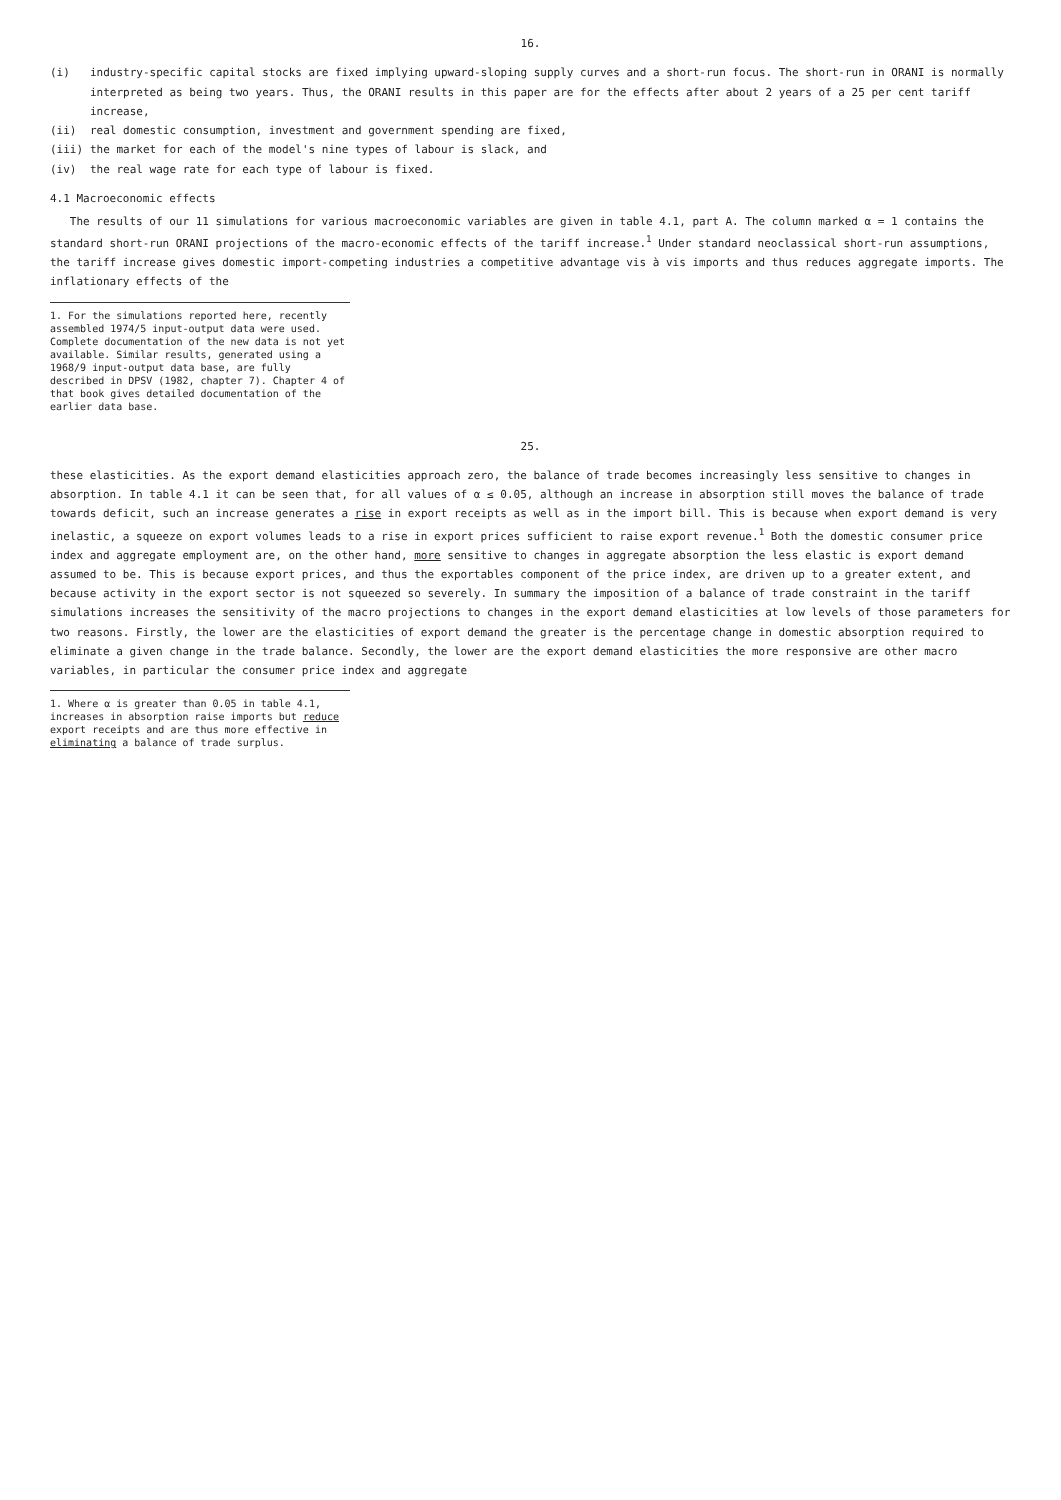16.
(i) industry-specific capital stocks are fixed implying upward-sloping supply curves and a short-run focus. The short-run in ORANI is normally interpreted as being two years. Thus, the ORANI results in this paper are for the effects after about 2 years of a 25 per cent tariff increase,
(ii) real domestic consumption, investment and government spending are fixed,
(iii) the market for each of the model's nine types of labour is slack, and
(iv) the real wage rate for each type of labour is fixed.
4.1 Macroeconomic effects
The results of our 11 simulations for various macroeconomic variables are given in table 4.1, part A. The column marked α = 1 contains the standard short-run ORANI projections of the macro-economic effects of the tariff increase.<sup>1</sup> Under standard neoclassical short-run assumptions, the tariff increase gives domestic import-competing industries a competitive advantage vis à vis imports and thus reduces aggregate imports. The inflationary effects of the
1. For the simulations reported here, recently assembled 1974/5 input-output data were used. Complete documentation of the new data is not yet available. Similar results, generated using a 1968/9 input-output data base, are fully described in DPSV (1982, chapter 7). Chapter 4 of that book gives detailed documentation of the earlier data base.
25.
these elasticities. As the export demand elasticities approach zero, the balance of trade becomes increasingly less sensitive to changes in absorption. In table 4.1 it can be seen that, for all values of α ≤ 0.05, although an increase in absorption still moves the balance of trade towards deficit, such an increase generates a rise in export receipts as well as in the import bill. This is because when export demand is very inelastic, a squeeze on export volumes leads to a rise in export prices sufficient to raise export revenue.<sup>1</sup> Both the domestic consumer price index and aggregate employment are, on the other hand, more sensitive to changes in aggregate absorption the less elastic is export demand assumed to be. This is because export prices, and thus the exportables component of the price index, are driven up to a greater extent, and because activity in the export sector is not squeezed so severely. In summary the imposition of a balance of trade constraint in the tariff simulations increases the sensitivity of the macro projections to changes in the export demand elasticities at low levels of those parameters for two reasons. Firstly, the lower are the elasticities of export demand the greater is the percentage change in domestic absorption required to eliminate a given change in the trade balance. Secondly, the lower are the export demand elasticities the more responsive are other macro variables, in particular the consumer price index and aggregate
1. Where α is greater than 0.05 in table 4.1, increases in absorption raise imports but reduce export receipts and are thus more effective in eliminating a balance of trade surplus.